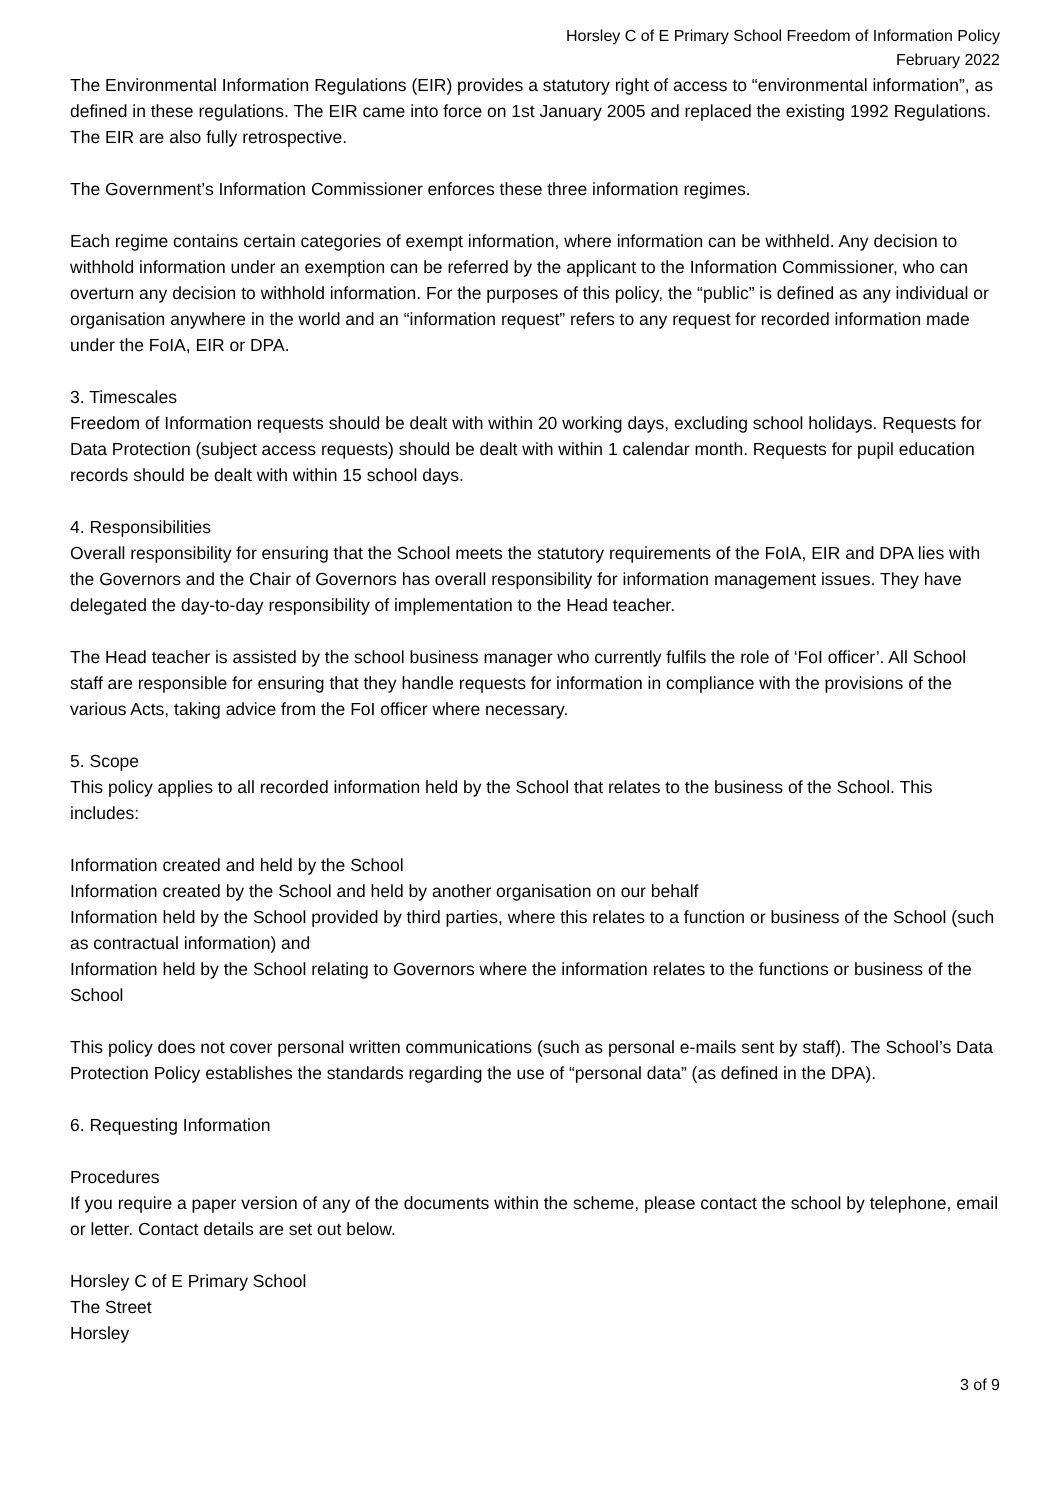Horsley C of E Primary School Freedom of Information Policy
February 2022
The Environmental Information Regulations (EIR) provides a statutory right of access to “environmental information”, as defined in these regulations. The EIR came into force on 1st January 2005 and replaced the existing 1992 Regulations. The EIR are also fully retrospective.
The Government’s Information Commissioner enforces these three information regimes.
Each regime contains certain categories of exempt information, where information can be withheld. Any decision to withhold information under an exemption can be referred by the applicant to the Information Commissioner, who can overturn any decision to withhold information. For the purposes of this policy, the “public” is defined as any individual or organisation anywhere in the world and an “information request” refers to any request for recorded information made under the FoIA, EIR or DPA.
3. Timescales
Freedom of Information requests should be dealt with within 20 working days, excluding school holidays. Requests for Data Protection (subject access requests) should be dealt with within 1 calendar month. Requests for pupil education records should be dealt with within 15 school days.
4. Responsibilities
Overall responsibility for ensuring that the School meets the statutory requirements of the FoIA, EIR and DPA lies with the Governors and the Chair of Governors has overall responsibility for information management issues. They have delegated the day-to-day responsibility of implementation to the Head teacher.
The Head teacher is assisted by the school business manager who currently fulfils the role of ‘FoI officer’. All School staff are responsible for ensuring that they handle requests for information in compliance with the provisions of the various Acts, taking advice from the FoI officer where necessary.
5. Scope
This policy applies to all recorded information held by the School that relates to the business of the School. This includes:
Information created and held by the School
Information created by the School and held by another organisation on our behalf
Information held by the School provided by third parties, where this relates to a function or business of the School (such as contractual information) and
Information held by the School relating to Governors where the information relates to the functions or business of the School
This policy does not cover personal written communications (such as personal e-mails sent by staff). The School’s Data Protection Policy establishes the standards regarding the use of “personal data” (as defined in the DPA).
6. Requesting Information
Procedures
If you require a paper version of any of the documents within the scheme, please contact the school by telephone, email or letter. Contact details are set out below.
Horsley C of E Primary School
The Street
Horsley
3 of 9